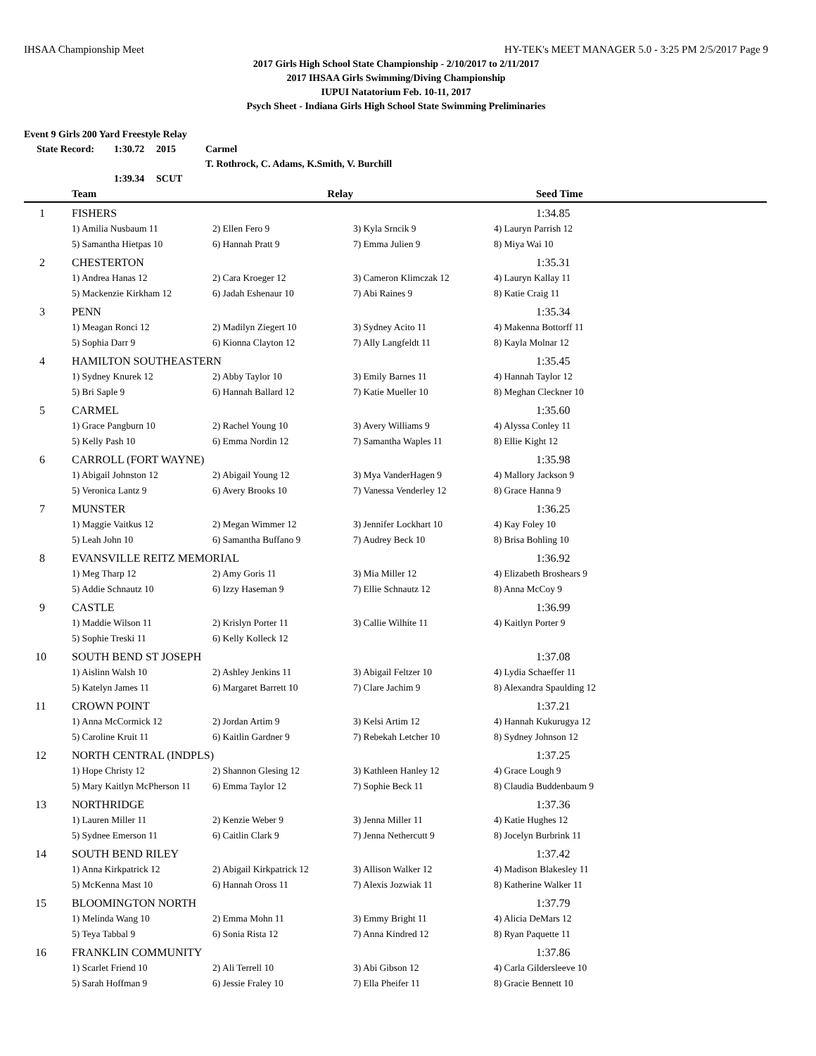IHSAA Championship Meet HY-TEK's MEET MANAGER 5.0 - 3:25 PM 2/5/2017 Page 9
2017 Girls High School State Championship - 2/10/2017 to 2/11/2017
2017 IHSAA Girls Swimming/Diving Championship
IUPUI Natatorium Feb. 10-11, 2017
Psych Sheet - Indiana Girls High School State Swimming Preliminaries
Event 9 Girls 200 Yard Freestyle Relay
| State Record: | 1:30.72 | 2015 | Carmel |
| | | | T. Rothrock, C. Adams, K.Smith, V. Burchill |
| | 1:39.34 | SCUT | |
| | Team | Relay | | Seed Time |
| --- | --- | --- | --- | --- |
| 1 | FISHERS | | | 1:34.85 |
| | 1) Amilia Nusbaum 11 | 2) Ellen Fero 9 | 3) Kyla Srncik 9 | 4) Lauryn Parrish 12 |
| | 5) Samantha Hietpas 10 | 6) Hannah Pratt 9 | 7) Emma Julien 9 | 8) Miya Wai 10 |
| 2 | CHESTERTON | | | 1:35.31 |
| | 1) Andrea Hanas 12 | 2) Cara Kroeger 12 | 3) Cameron Klimczak 12 | 4) Lauryn Kallay 11 |
| | 5) Mackenzie Kirkham 12 | 6) Jadah Eshenaur 10 | 7) Abi Raines 9 | 8) Katie Craig 11 |
| 3 | PENN | | | 1:35.34 |
| | 1) Meagan Ronci 12 | 2) Madilyn Ziegert 10 | 3) Sydney Acito 11 | 4) Makenna Bottorff 11 |
| | 5) Sophia Darr 9 | 6) Kionna Clayton 12 | 7) Ally Langfeldt 11 | 8) Kayla Molnar 12 |
| 4 | HAMILTON SOUTHEASTERN | | | 1:35.45 |
| | 1) Sydney Knurek 12 | 2) Abby Taylor 10 | 3) Emily Barnes 11 | 4) Hannah Taylor 12 |
| | 5) Bri Saple 9 | 6) Hannah Ballard 12 | 7) Katie Mueller 10 | 8) Meghan Cleckner 10 |
| 5 | CARMEL | | | 1:35.60 |
| | 1) Grace Pangburn 10 | 2) Rachel Young 10 | 3) Avery Williams 9 | 4) Alyssa Conley 11 |
| | 5) Kelly Pash 10 | 6) Emma Nordin 12 | 7) Samantha Waples 11 | 8) Ellie Kight 12 |
| 6 | CARROLL (FORT WAYNE) | | | 1:35.98 |
| | 1) Abigail Johnston 12 | 2) Abigail Young 12 | 3) Mya VanderHagen 9 | 4) Mallory Jackson 9 |
| | 5) Veronica Lantz 9 | 6) Avery Brooks 10 | 7) Vanessa Venderley 12 | 8) Grace Hanna 9 |
| 7 | MUNSTER | | | 1:36.25 |
| | 1) Maggie Vaitkus 12 | 2) Megan Wimmer 12 | 3) Jennifer Lockhart 10 | 4) Kay Foley 10 |
| | 5) Leah John 10 | 6) Samantha Buffano 9 | 7) Audrey Beck 10 | 8) Brisa Bohling 10 |
| 8 | EVANSVILLE REITZ MEMORIAL | | | 1:36.92 |
| | 1) Meg Tharp 12 | 2) Amy Goris 11 | 3) Mia Miller 12 | 4) Elizabeth Broshears 9 |
| | 5) Addie Schnautz 10 | 6) Izzy Haseman 9 | 7) Ellie Schnautz 12 | 8) Anna McCoy 9 |
| 9 | CASTLE | | | 1:36.99 |
| | 1) Maddie Wilson 11 | 2) Krislyn Porter 11 | 3) Callie Wilhite 11 | 4) Kaitlyn Porter 9 |
| | 5) Sophie Treski 11 | 6) Kelly Kolleck 12 | | |
| 10 | SOUTH BEND ST JOSEPH | | | 1:37.08 |
| | 1) Aislinn Walsh 10 | 2) Ashley Jenkins 11 | 3) Abigail Feltzer 10 | 4) Lydia Schaeffer 11 |
| | 5) Katelyn James 11 | 6) Margaret Barrett 10 | 7) Clare Jachim 9 | 8) Alexandra Spaulding 12 |
| 11 | CROWN POINT | | | 1:37.21 |
| | 1) Anna McCormick 12 | 2) Jordan Artim 9 | 3) Kelsi Artim 12 | 4) Hannah Kukurugya 12 |
| | 5) Caroline Kruit 11 | 6) Kaitlin Gardner 9 | 7) Rebekah Letcher 10 | 8) Sydney Johnson 12 |
| 12 | NORTH CENTRAL (INDPLS) | | | 1:37.25 |
| | 1) Hope Christy 12 | 2) Shannon Glesing 12 | 3) Kathleen Hanley 12 | 4) Grace Lough 9 |
| | 5) Mary Kaitlyn McPherson 11 | 6) Emma Taylor 12 | 7) Sophie Beck 11 | 8) Claudia Buddenbaum 9 |
| 13 | NORTHRIDGE | | | 1:37.36 |
| | 1) Lauren Miller 11 | 2) Kenzie Weber 9 | 3) Jenna Miller 11 | 4) Katie Hughes 12 |
| | 5) Sydnee Emerson 11 | 6) Caitlin Clark 9 | 7) Jenna Nethercutt 9 | 8) Jocelyn Burbrink 11 |
| 14 | SOUTH BEND RILEY | | | 1:37.42 |
| | 1) Anna Kirkpatrick 12 | 2) Abigail Kirkpatrick 12 | 3) Allison Walker 12 | 4) Madison Blakesley 11 |
| | 5) McKenna Mast 10 | 6) Hannah Oross 11 | 7) Alexis Jozwiak 11 | 8) Katherine Walker 11 |
| 15 | BLOOMINGTON NORTH | | | 1:37.79 |
| | 1) Melinda Wang 10 | 2) Emma Mohn 11 | 3) Emmy Bright 11 | 4) Alicia DeMars 12 |
| | 5) Teya Tabbal 9 | 6) Sonia Rista 12 | 7) Anna Kindred 12 | 8) Ryan Paquette 11 |
| 16 | FRANKLIN COMMUNITY | | | 1:37.86 |
| | 1) Scarlet Friend 10 | 2) Ali Terrell 10 | 3) Abi Gibson 12 | 4) Carla Gildersleeve 10 |
| | 5) Sarah Hoffman 9 | 6) Jessie Fraley 10 | 7) Ella Pheifer 11 | 8) Gracie Bennett 10 |